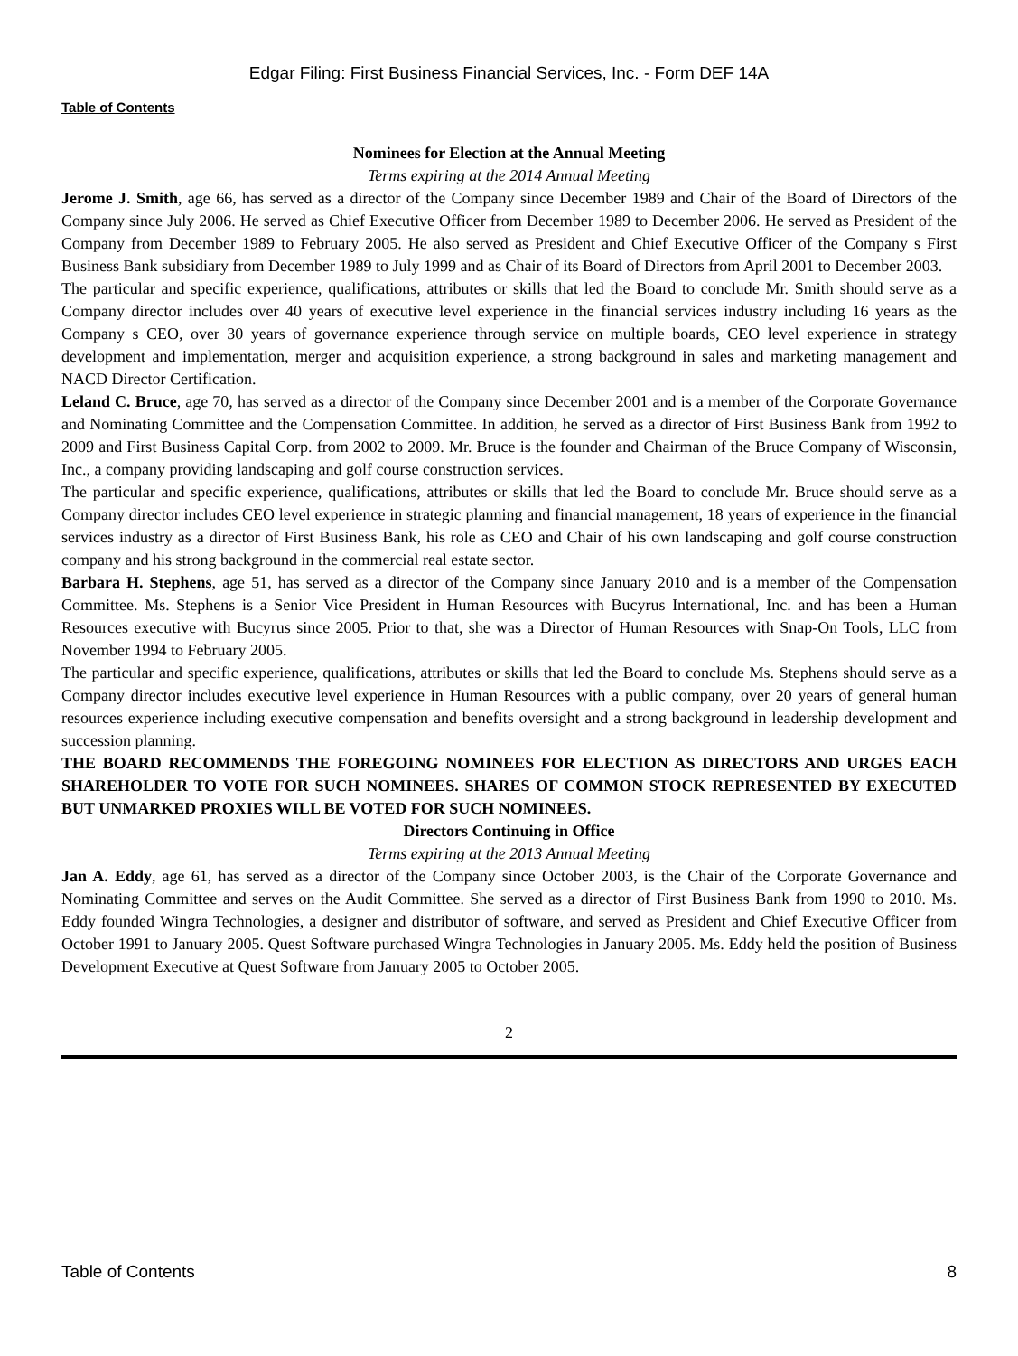Edgar Filing: First Business Financial Services, Inc. - Form DEF 14A
Table of Contents
Nominees for Election at the Annual Meeting
Terms expiring at the 2014 Annual Meeting
Jerome J. Smith, age 66, has served as a director of the Company since December 1989 and Chair of the Board of Directors of the Company since July 2006. He served as Chief Executive Officer from December 1989 to December 2006. He served as President of the Company from December 1989 to February 2005. He also served as President and Chief Executive Officer of the Company s First Business Bank subsidiary from December 1989 to July 1999 and as Chair of its Board of Directors from April 2001 to December 2003.
The particular and specific experience, qualifications, attributes or skills that led the Board to conclude Mr. Smith should serve as a Company director includes over 40 years of executive level experience in the financial services industry including 16 years as the Company s CEO, over 30 years of governance experience through service on multiple boards, CEO level experience in strategy development and implementation, merger and acquisition experience, a strong background in sales and marketing management and NACD Director Certification.
Leland C. Bruce, age 70, has served as a director of the Company since December 2001 and is a member of the Corporate Governance and Nominating Committee and the Compensation Committee. In addition, he served as a director of First Business Bank from 1992 to 2009 and First Business Capital Corp. from 2002 to 2009. Mr. Bruce is the founder and Chairman of the Bruce Company of Wisconsin, Inc., a company providing landscaping and golf course construction services.
The particular and specific experience, qualifications, attributes or skills that led the Board to conclude Mr. Bruce should serve as a Company director includes CEO level experience in strategic planning and financial management, 18 years of experience in the financial services industry as a director of First Business Bank, his role as CEO and Chair of his own landscaping and golf course construction company and his strong background in the commercial real estate sector.
Barbara H. Stephens, age 51, has served as a director of the Company since January 2010 and is a member of the Compensation Committee. Ms. Stephens is a Senior Vice President in Human Resources with Bucyrus International, Inc. and has been a Human Resources executive with Bucyrus since 2005. Prior to that, she was a Director of Human Resources with Snap-On Tools, LLC from November 1994 to February 2005.
The particular and specific experience, qualifications, attributes or skills that led the Board to conclude Ms. Stephens should serve as a Company director includes executive level experience in Human Resources with a public company, over 20 years of general human resources experience including executive compensation and benefits oversight and a strong background in leadership development and succession planning.
THE BOARD RECOMMENDS THE FOREGOING NOMINEES FOR ELECTION AS DIRECTORS AND URGES EACH SHAREHOLDER TO VOTE FOR SUCH NOMINEES. SHARES OF COMMON STOCK REPRESENTED BY EXECUTED BUT UNMARKED PROXIES WILL BE VOTED FOR SUCH NOMINEES.
Directors Continuing in Office
Terms expiring at the 2013 Annual Meeting
Jan A. Eddy, age 61, has served as a director of the Company since October 2003, is the Chair of the Corporate Governance and Nominating Committee and serves on the Audit Committee. She served as a director of First Business Bank from 1990 to 2010. Ms. Eddy founded Wingra Technologies, a designer and distributor of software, and served as President and Chief Executive Officer from October 1991 to January 2005. Quest Software purchased Wingra Technologies in January 2005. Ms. Eddy held the position of Business Development Executive at Quest Software from January 2005 to October 2005.
2
Table of Contents 8